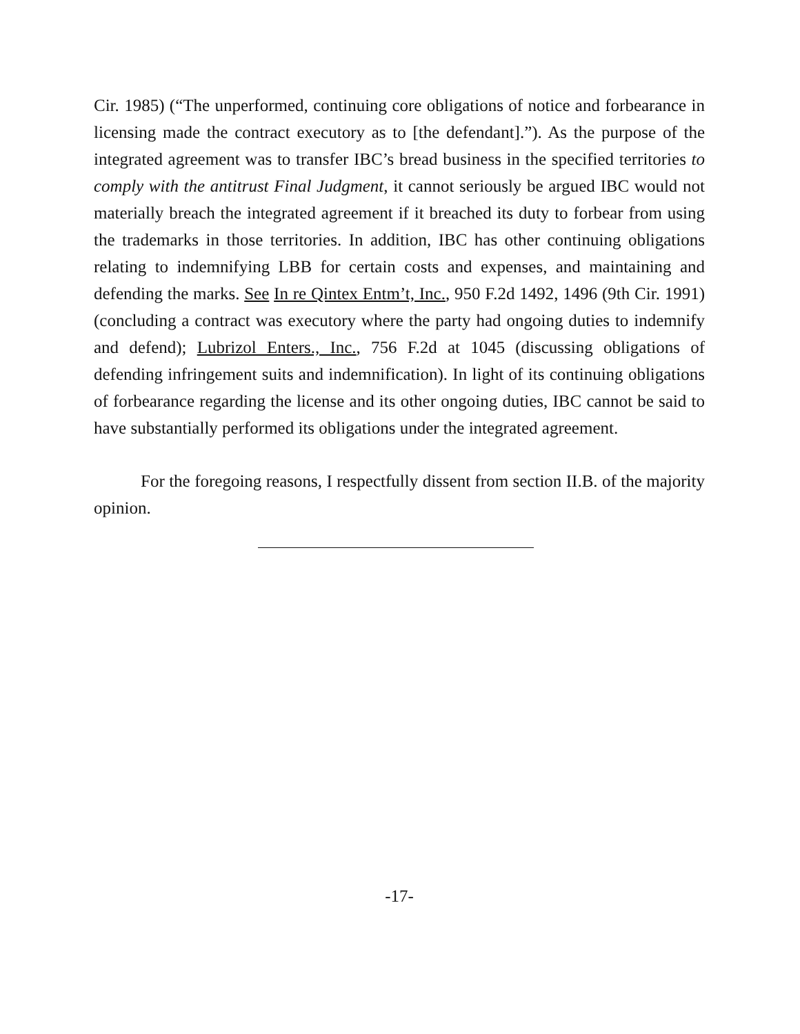Cir. 1985) (“The unperformed, continuing core obligations of notice and forbearance in licensing made the contract executory as to [the defendant].”). As the purpose of the integrated agreement was to transfer IBC’s bread business in the specified territories to comply with the antitrust Final Judgment, it cannot seriously be argued IBC would not materially breach the integrated agreement if it breached its duty to forbear from using the trademarks in those territories. In addition, IBC has other continuing obligations relating to indemnifying LBB for certain costs and expenses, and maintaining and defending the marks. See In re Qintex Entm’t, Inc., 950 F.2d 1492, 1496 (9th Cir. 1991) (concluding a contract was executory where the party had ongoing duties to indemnify and defend); Lubrizol Enters., Inc., 756 F.2d at 1045 (discussing obligations of defending infringement suits and indemnification). In light of its continuing obligations of forbearance regarding the license and its other ongoing duties, IBC cannot be said to have substantially performed its obligations under the integrated agreement.
For the foregoing reasons, I respectfully dissent from section II.B. of the majority opinion.
-17-